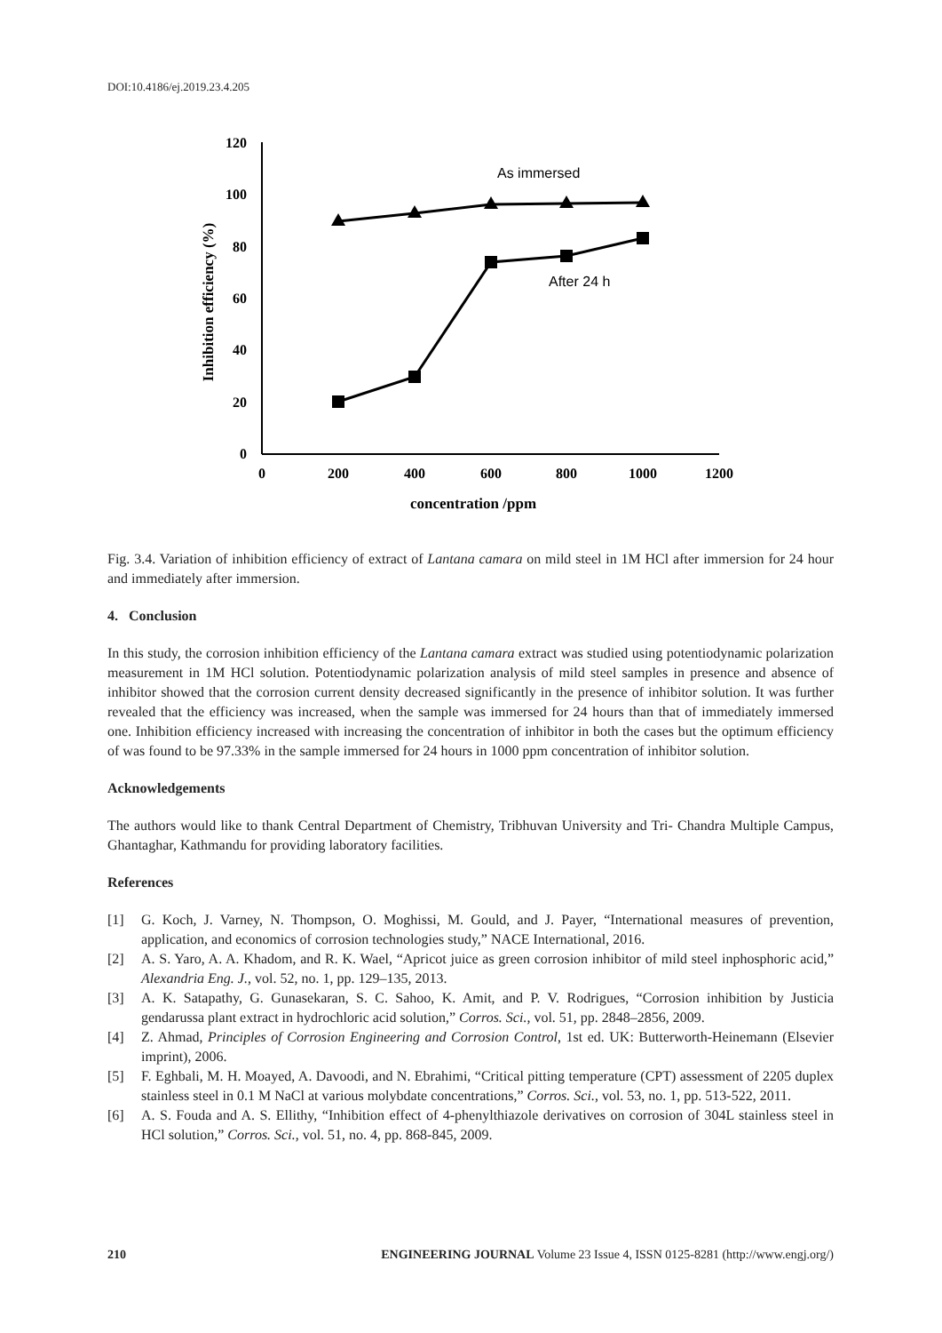DOI:10.4186/ej.2019.23.4.205
120
100
80
60
40
20
0
0
200
400
600
800
1000
1200
concentration /ppm
Inhibition efficiency (%)
As immersed
After 24 h
Fig. 3.4. Variation of inhibition efficiency of extract of Lantana camara on mild steel in 1M HCl after immersion for 24 hour and immediately after immersion.
4. Conclusion
In this study, the corrosion inhibition efficiency of the Lantana camara extract was studied using potentiodynamic polarization measurement in 1M HCl solution. Potentiodynamic polarization analysis of mild steel samples in presence and absence of inhibitor showed that the corrosion current density decreased significantly in the presence of inhibitor solution. It was further revealed that the efficiency was increased, when the sample was immersed for 24 hours than that of immediately immersed one. Inhibition efficiency increased with increasing the concentration of inhibitor in both the cases but the optimum efficiency of was found to be 97.33% in the sample immersed for 24 hours in 1000 ppm concentration of inhibitor solution.
Acknowledgements
The authors would like to thank Central Department of Chemistry, Tribhuvan University and Tri- Chandra Multiple Campus, Ghantaghar, Kathmandu for providing laboratory facilities.
References
[1] G. Koch, J. Varney, N. Thompson, O. Moghissi, M. Gould, and J. Payer, “International measures of prevention, application, and economics of corrosion technologies study,” NACE International, 2016.
[2] A. S. Yaro, A. A. Khadom, and R. K. Wael, “Apricot juice as green corrosion inhibitor of mild steel inphosphoric acid,” Alexandria Eng. J., vol. 52, no. 1, pp. 129–135, 2013.
[3] A. K. Satapathy, G. Gunasekaran, S. C. Sahoo, K. Amit, and P. V. Rodrigues, “Corrosion inhibition by Justicia gendarussa plant extract in hydrochloric acid solution,” Corros. Sci., vol. 51, pp. 2848–2856, 2009.
[4] Z. Ahmad, Principles of Corrosion Engineering and Corrosion Control, 1st ed. UK: Butterworth-Heinemann (Elsevier imprint), 2006.
[5] F. Eghbali, M. H. Moayed, A. Davoodi, and N. Ebrahimi, “Critical pitting temperature (CPT) assessment of 2205 duplex stainless steel in 0.1 M NaCl at various molybdate concentrations,” Corros. Sci., vol. 53, no. 1, pp. 513-522, 2011.
[6] A. S. Fouda and A. S. Ellithy, “Inhibition effect of 4-phenylthiazole derivatives on corrosion of 304L stainless steel in HCl solution,” Corros. Sci., vol. 51, no. 4, pp. 868-845, 2009.
210 ENGINEERING JOURNAL Volume 23 Issue 4, ISSN 0125-8281 (http://www.engj.org/)